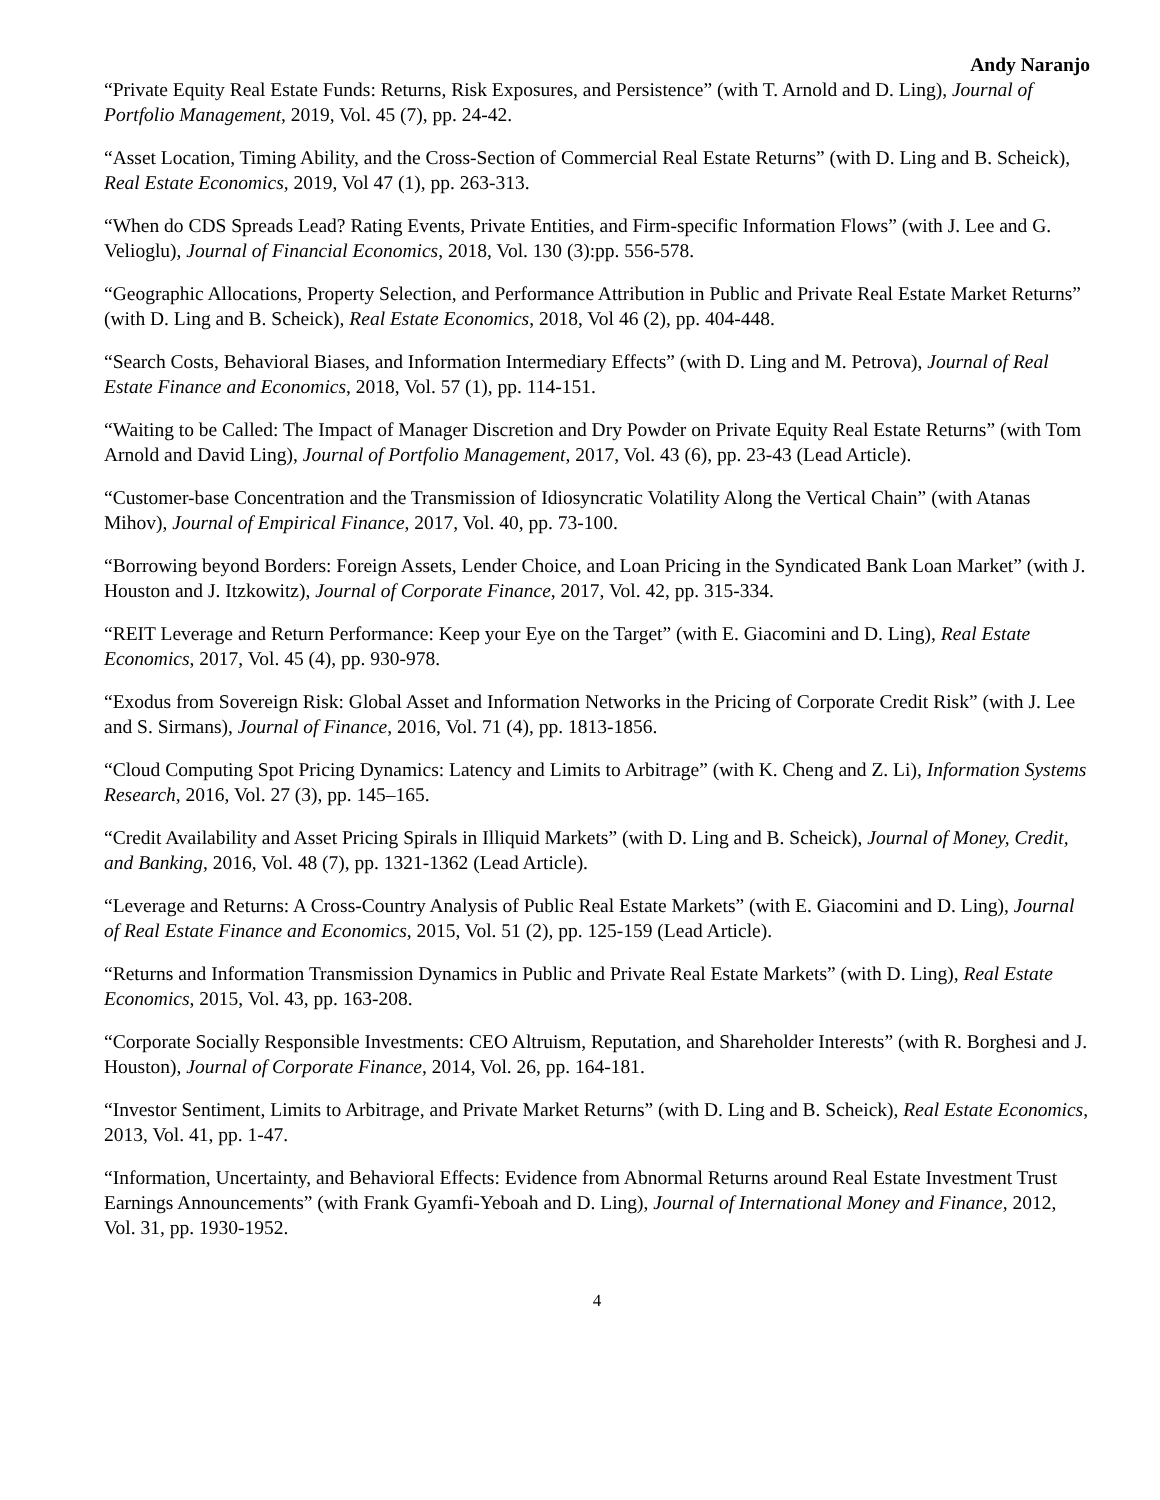Andy Naranjo
“Private Equity Real Estate Funds: Returns, Risk Exposures, and Persistence” (with T. Arnold and D. Ling), Journal of Portfolio Management, 2019, Vol. 45 (7), pp. 24-42.
“Asset Location, Timing Ability, and the Cross-Section of Commercial Real Estate Returns” (with D. Ling and B. Scheick), Real Estate Economics, 2019, Vol 47 (1), pp. 263-313.
“When do CDS Spreads Lead? Rating Events, Private Entities, and Firm-specific Information Flows” (with J. Lee and G. Velioglu), Journal of Financial Economics, 2018, Vol. 130 (3):pp. 556-578.
“Geographic Allocations, Property Selection, and Performance Attribution in Public and Private Real Estate Market Returns” (with D. Ling and B. Scheick), Real Estate Economics, 2018, Vol 46 (2), pp. 404-448.
“Search Costs, Behavioral Biases, and Information Intermediary Effects” (with D. Ling and M. Petrova), Journal of Real Estate Finance and Economics, 2018, Vol. 57 (1), pp. 114-151.
“Waiting to be Called: The Impact of Manager Discretion and Dry Powder on Private Equity Real Estate Returns” (with Tom Arnold and David Ling), Journal of Portfolio Management, 2017, Vol. 43 (6), pp. 23-43 (Lead Article).
“Customer-base Concentration and the Transmission of Idiosyncratic Volatility Along the Vertical Chain” (with Atanas Mihov), Journal of Empirical Finance, 2017, Vol. 40, pp. 73-100.
“Borrowing beyond Borders: Foreign Assets, Lender Choice, and Loan Pricing in the Syndicated Bank Loan Market” (with J. Houston and J. Itzkowitz), Journal of Corporate Finance, 2017, Vol. 42, pp. 315-334.
“REIT Leverage and Return Performance: Keep your Eye on the Target” (with E. Giacomini and D. Ling), Real Estate Economics, 2017, Vol. 45 (4), pp. 930-978.
“Exodus from Sovereign Risk: Global Asset and Information Networks in the Pricing of Corporate Credit Risk” (with J. Lee and S. Sirmans), Journal of Finance, 2016, Vol. 71 (4), pp. 1813-1856.
“Cloud Computing Spot Pricing Dynamics: Latency and Limits to Arbitrage” (with K. Cheng and Z. Li), Information Systems Research, 2016, Vol. 27 (3), pp. 145–165.
“Credit Availability and Asset Pricing Spirals in Illiquid Markets” (with D. Ling and B. Scheick), Journal of Money, Credit, and Banking, 2016, Vol. 48 (7), pp. 1321-1362 (Lead Article).
“Leverage and Returns: A Cross-Country Analysis of Public Real Estate Markets” (with E. Giacomini and D. Ling), Journal of Real Estate Finance and Economics, 2015, Vol. 51 (2), pp. 125-159 (Lead Article).
“Returns and Information Transmission Dynamics in Public and Private Real Estate Markets” (with D. Ling), Real Estate Economics, 2015, Vol. 43, pp. 163-208.
“Corporate Socially Responsible Investments: CEO Altruism, Reputation, and Shareholder Interests” (with R. Borghesi and J. Houston), Journal of Corporate Finance, 2014, Vol. 26, pp. 164-181.
“Investor Sentiment, Limits to Arbitrage, and Private Market Returns” (with D. Ling and B. Scheick), Real Estate Economics, 2013, Vol. 41, pp. 1-47.
“Information, Uncertainty, and Behavioral Effects: Evidence from Abnormal Returns around Real Estate Investment Trust Earnings Announcements” (with Frank Gyamfi-Yeboah and D. Ling), Journal of International Money and Finance, 2012, Vol. 31, pp. 1930-1952.
4